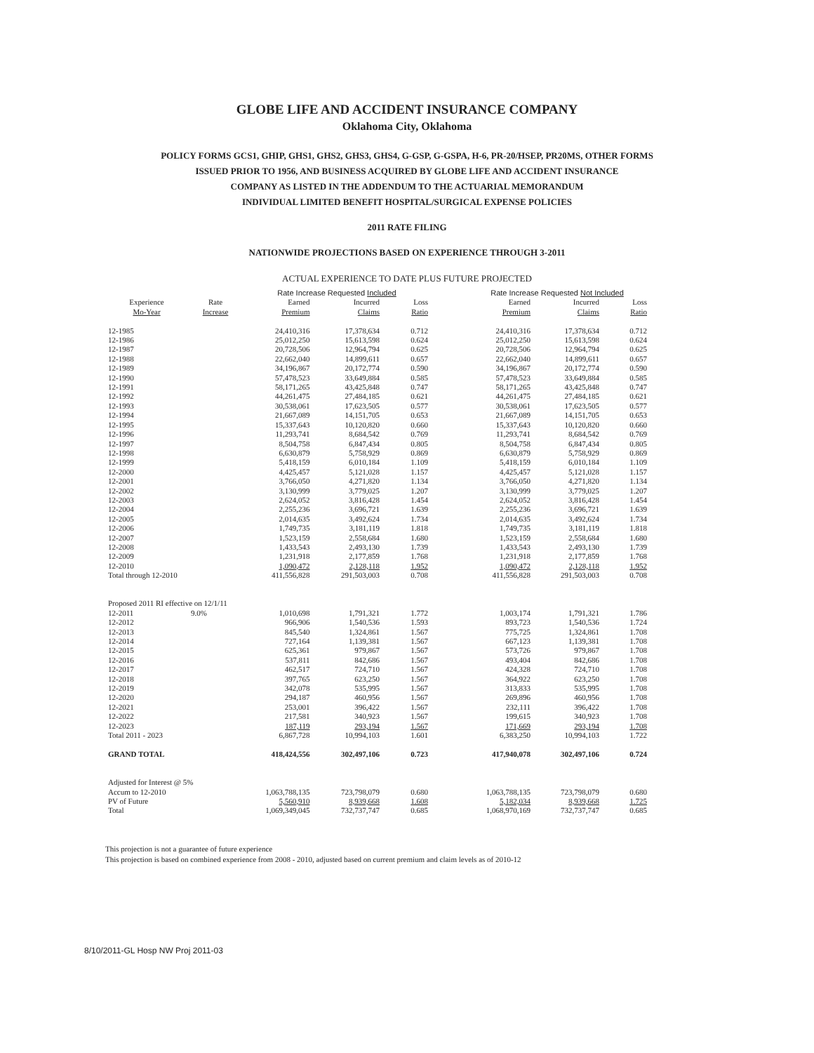GLOBE LIFE AND ACCIDENT INSURANCE COMPANY
Oklahoma City, Oklahoma
POLICY FORMS GCS1, GHIP, GHS1, GHS2, GHS3, GHS4, G-GSP, G-GSPA, H-6, PR-20/HSEP, PR20MS, OTHER FORMS
ISSUED PRIOR TO 1956, AND BUSINESS ACQUIRED BY GLOBE LIFE AND ACCIDENT INSURANCE
COMPANY AS LISTED IN THE ADDENDUM TO THE ACTUARIAL MEMORANDUM
INDIVIDUAL LIMITED BENEFIT HOSPITAL/SURGICAL EXPENSE POLICIES
2011 RATE FILING
NATIONWIDE PROJECTIONS BASED ON EXPERIENCE THROUGH 3-2011
ACTUAL EXPERIENCE TO DATE PLUS FUTURE PROJECTED
| | | Rate Increase Requested Included | | | | Rate Increase Requested Not Included | | |
| --- | --- | --- | --- | --- | --- | --- | --- | --- |
| Experience Mo-Year | Rate Increase | Earned Premium | Incurred Claims | Loss Ratio | | Earned Premium | Incurred Claims | Loss Ratio |
| 12-1985 | | 24,410,316 | 17,378,634 | 0.712 | | 24,410,316 | 17,378,634 | 0.712 |
| 12-1986 | | 25,012,250 | 15,613,598 | 0.624 | | 25,012,250 | 15,613,598 | 0.624 |
| 12-1987 | | 20,728,506 | 12,964,794 | 0.625 | | 20,728,506 | 12,964,794 | 0.625 |
| 12-1988 | | 22,662,040 | 14,899,611 | 0.657 | | 22,662,040 | 14,899,611 | 0.657 |
| 12-1989 | | 34,196,867 | 20,172,774 | 0.590 | | 34,196,867 | 20,172,774 | 0.590 |
| 12-1990 | | 57,478,523 | 33,649,884 | 0.585 | | 57,478,523 | 33,649,884 | 0.585 |
| 12-1991 | | 58,171,265 | 43,425,848 | 0.747 | | 58,171,265 | 43,425,848 | 0.747 |
| 12-1992 | | 44,261,475 | 27,484,185 | 0.621 | | 44,261,475 | 27,484,185 | 0.621 |
| 12-1993 | | 30,538,061 | 17,623,505 | 0.577 | | 30,538,061 | 17,623,505 | 0.577 |
| 12-1994 | | 21,667,089 | 14,151,705 | 0.653 | | 21,667,089 | 14,151,705 | 0.653 |
| 12-1995 | | 15,337,643 | 10,120,820 | 0.660 | | 15,337,643 | 10,120,820 | 0.660 |
| 12-1996 | | 11,293,741 | 8,684,542 | 0.769 | | 11,293,741 | 8,684,542 | 0.769 |
| 12-1997 | | 8,504,758 | 6,847,434 | 0.805 | | 8,504,758 | 6,847,434 | 0.805 |
| 12-1998 | | 6,630,879 | 5,758,929 | 0.869 | | 6,630,879 | 5,758,929 | 0.869 |
| 12-1999 | | 5,418,159 | 6,010,184 | 1.109 | | 5,418,159 | 6,010,184 | 1.109 |
| 12-2000 | | 4,425,457 | 5,121,028 | 1.157 | | 4,425,457 | 5,121,028 | 1.157 |
| 12-2001 | | 3,766,050 | 4,271,820 | 1.134 | | 3,766,050 | 4,271,820 | 1.134 |
| 12-2002 | | 3,130,999 | 3,779,025 | 1.207 | | 3,130,999 | 3,779,025 | 1.207 |
| 12-2003 | | 2,624,052 | 3,816,428 | 1.454 | | 2,624,052 | 3,816,428 | 1.454 |
| 12-2004 | | 2,255,236 | 3,696,721 | 1.639 | | 2,255,236 | 3,696,721 | 1.639 |
| 12-2005 | | 2,014,635 | 3,492,624 | 1.734 | | 2,014,635 | 3,492,624 | 1.734 |
| 12-2006 | | 1,749,735 | 3,181,119 | 1.818 | | 1,749,735 | 3,181,119 | 1.818 |
| 12-2007 | | 1,523,159 | 2,558,684 | 1.680 | | 1,523,159 | 2,558,684 | 1.680 |
| 12-2008 | | 1,433,543 | 2,493,130 | 1.739 | | 1,433,543 | 2,493,130 | 1.739 |
| 12-2009 | | 1,231,918 | 2,177,859 | 1.768 | | 1,231,918 | 2,177,859 | 1.768 |
| 12-2010 | | 1,090,472 | 2,128,118 | 1.952 | | 1,090,472 | 2,128,118 | 1.952 |
| Total through 12-2010 | | 411,556,828 | 291,503,003 | 0.708 | | 411,556,828 | 291,503,003 | 0.708 |
| Proposed 2011 RI effective on 12/1/11 | | | | | | | | |
| 12-2011 | 9.0% | 1,010,698 | 1,791,321 | 1.772 | | 1,003,174 | 1,791,321 | 1.786 |
| 12-2012 | | 966,906 | 1,540,536 | 1.593 | | 893,723 | 1,540,536 | 1.724 |
| 12-2013 | | 845,540 | 1,324,861 | 1.567 | | 775,725 | 1,324,861 | 1.708 |
| 12-2014 | | 727,164 | 1,139,381 | 1.567 | | 667,123 | 1,139,381 | 1.708 |
| 12-2015 | | 625,361 | 979,867 | 1.567 | | 573,726 | 979,867 | 1.708 |
| 12-2016 | | 537,811 | 842,686 | 1.567 | | 493,404 | 842,686 | 1.708 |
| 12-2017 | | 462,517 | 724,710 | 1.567 | | 424,328 | 724,710 | 1.708 |
| 12-2018 | | 397,765 | 623,250 | 1.567 | | 364,922 | 623,250 | 1.708 |
| 12-2019 | | 342,078 | 535,995 | 1.567 | | 313,833 | 535,995 | 1.708 |
| 12-2020 | | 294,187 | 460,956 | 1.567 | | 269,896 | 460,956 | 1.708 |
| 12-2021 | | 253,001 | 396,422 | 1.567 | | 232,111 | 396,422 | 1.708 |
| 12-2022 | | 217,581 | 340,923 | 1.567 | | 199,615 | 340,923 | 1.708 |
| 12-2023 | | 187,119 | 293,194 | 1.567 | | 171,669 | 293,194 | 1.708 |
| Total 2011 - 2023 | | 6,867,728 | 10,994,103 | 1.601 | | 6,383,250 | 10,994,103 | 1.722 |
| GRAND TOTAL | | 418,424,556 | 302,497,106 | 0.723 | | 417,940,078 | 302,497,106 | 0.724 |
| Adjusted for Interest @ 5% | | | | | | | | |
| Accum to 12-2010 | | 1,063,788,135 | 723,798,079 | 0.680 | | 1,063,788,135 | 723,798,079 | 0.680 |
| PV of Future | | 5,560,910 | 8,939,668 | 1.608 | | 5,182,034 | 8,939,668 | 1.725 |
| Total | | 1,069,349,045 | 732,737,747 | 0.685 | | 1,068,970,169 | 732,737,747 | 0.685 |
This projection is not a guarantee of future experience
This projection is based on combined experience from 2008 - 2010, adjusted based on current premium and claim levels as of 2010-12
8/10/2011-GL Hosp NW Proj 2011-03